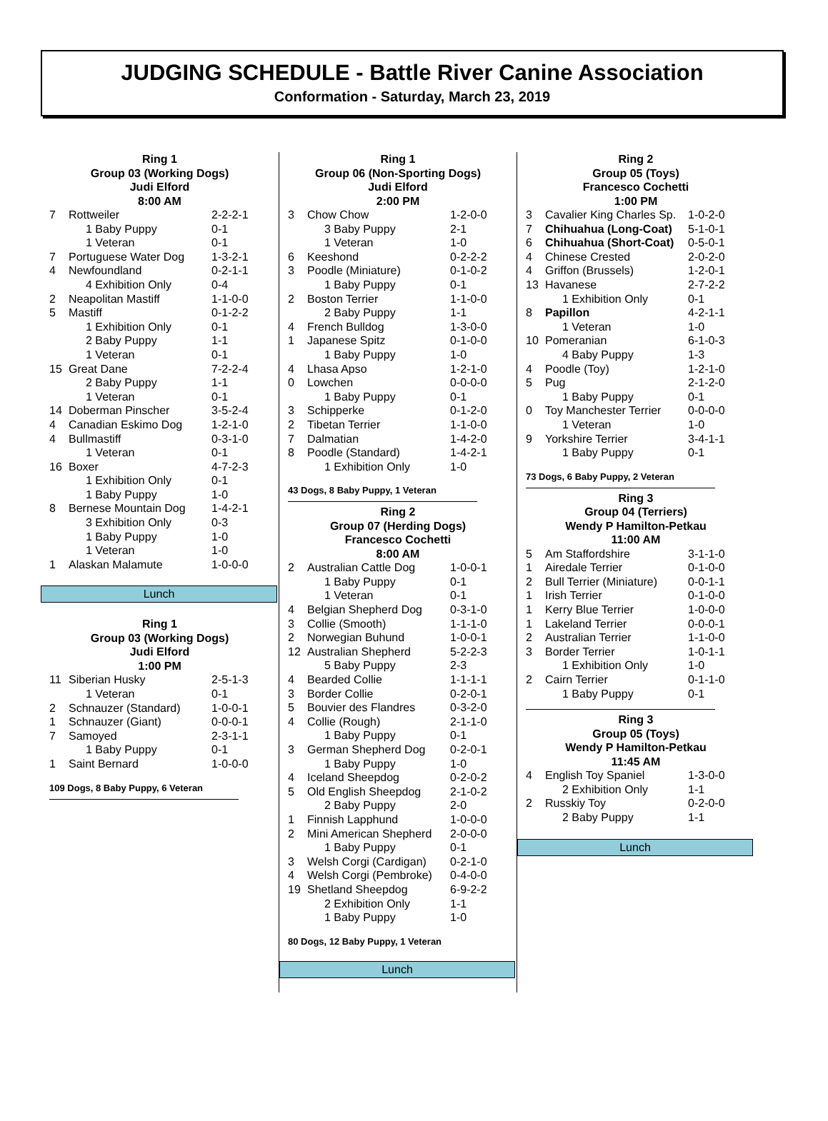JUDGING SCHEDULE - Battle River Canine Association
Conformation - Saturday, March 23, 2019
Ring 1
Group 03 (Working Dogs)
Judi Elford
8:00 AM
| 7 | Rottweiler | 2-2-2-1 |
| | 1 Baby Puppy | 0-1 |
| | 1 Veteran | 0-1 |
| 7 | Portuguese Water Dog | 1-3-2-1 |
| 4 | Newfoundland | 0-2-1-1 |
| | 4 Exhibition Only | 0-4 |
| 2 | Neapolitan Mastiff | 1-1-0-0 |
| 5 | Mastiff | 0-1-2-2 |
| | 1 Exhibition Only | 0-1 |
| | 2 Baby Puppy | 1-1 |
| | 1 Veteran | 0-1 |
| 15 | Great Dane | 7-2-2-4 |
| | 2 Baby Puppy | 1-1 |
| | 1 Veteran | 0-1 |
| 14 | Doberman Pinscher | 3-5-2-4 |
| 4 | Canadian Eskimo Dog | 1-2-1-0 |
| 4 | Bullmastiff | 0-3-1-0 |
| | 1 Veteran | 0-1 |
| 16 | Boxer | 4-7-2-3 |
| | 1 Exhibition Only | 0-1 |
| | 1 Baby Puppy | 1-0 |
| 8 | Bernese Mountain Dog | 1-4-2-1 |
| | 3 Exhibition Only | 0-3 |
| | 1 Baby Puppy | 1-0 |
| | 1 Veteran | 1-0 |
| 1 | Alaskan Malamute | 1-0-0-0 |
Lunch
Ring 1
Group 03 (Working Dogs)
Judi Elford
1:00 PM
| 11 | Siberian Husky | 2-5-1-3 |
| | 1 Veteran | 0-1 |
| 2 | Schnauzer (Standard) | 1-0-0-1 |
| 1 | Schnauzer (Giant) | 0-0-0-1 |
| 7 | Samoyed | 2-3-1-1 |
| | 1 Baby Puppy | 0-1 |
| 1 | Saint Bernard | 1-0-0-0 |
109 Dogs, 8 Baby Puppy, 6 Veteran
Ring 1
Group 06 (Non-Sporting Dogs)
Judi Elford
2:00 PM
| 3 | Chow Chow | 1-2-0-0 |
| | 3 Baby Puppy | 2-1 |
| | 1 Veteran | 1-0 |
| 6 | Keeshond | 0-2-2-2 |
| 3 | Poodle (Miniature) | 0-1-0-2 |
| | 1 Baby Puppy | 0-1 |
| 2 | Boston Terrier | 1-1-0-0 |
| | 2 Baby Puppy | 1-1 |
| 4 | French Bulldog | 1-3-0-0 |
| 1 | Japanese Spitz | 0-1-0-0 |
| | 1 Baby Puppy | 1-0 |
| 4 | Lhasa Apso | 1-2-1-0 |
| 0 | Lowchen | 0-0-0-0 |
| | 1 Baby Puppy | 0-1 |
| 3 | Schipperke | 0-1-2-0 |
| 2 | Tibetan Terrier | 1-1-0-0 |
| 7 | Dalmatian | 1-4-2-0 |
| 8 | Poodle (Standard) | 1-4-2-1 |
| | 1 Exhibition Only | 1-0 |
43 Dogs, 8 Baby Puppy, 1 Veteran
Ring 2
Group 07 (Herding Dogs)
Francesco Cochetti
8:00 AM
| 2 | Australian Cattle Dog | 1-0-0-1 |
| | 1 Baby Puppy | 0-1 |
| | 1 Veteran | 0-1 |
| 4 | Belgian Shepherd Dog | 0-3-1-0 |
| 3 | Collie (Smooth) | 1-1-1-0 |
| 2 | Norwegian Buhund | 1-0-0-1 |
| 12 | Australian Shepherd | 5-2-2-3 |
| | 5 Baby Puppy | 2-3 |
| 4 | Bearded Collie | 1-1-1-1 |
| 3 | Border Collie | 0-2-0-1 |
| 5 | Bouvier des Flandres | 0-3-2-0 |
| 4 | Collie (Rough) | 2-1-1-0 |
| | 1 Baby Puppy | 0-1 |
| 3 | German Shepherd Dog | 0-2-0-1 |
| | 1 Baby Puppy | 1-0 |
| 4 | Iceland Sheepdog | 0-2-0-2 |
| 5 | Old English Sheepdog | 2-1-0-2 |
| | 2 Baby Puppy | 2-0 |
| 1 | Finnish Lapphund | 1-0-0-0 |
| 2 | Mini American Shepherd | 2-0-0-0 |
| | 1 Baby Puppy | 0-1 |
| 3 | Welsh Corgi (Cardigan) | 0-2-1-0 |
| 4 | Welsh Corgi (Pembroke) | 0-4-0-0 |
| 19 | Shetland Sheepdog | 6-9-2-2 |
| | 2 Exhibition Only | 1-1 |
| | 1 Baby Puppy | 1-0 |
80 Dogs, 12 Baby Puppy, 1 Veteran
Lunch
Ring 2
Group 05 (Toys)
Francesco Cochetti
1:00 PM
| 3 | Cavalier King Charles Sp. | 1-0-2-0 |
| 7 | Chihuahua (Long-Coat) | 5-1-0-1 |
| 6 | Chihuahua (Short-Coat) | 0-5-0-1 |
| 4 | Chinese Crested | 2-0-2-0 |
| 4 | Griffon (Brussels) | 1-2-0-1 |
| 13 | Havanese | 2-7-2-2 |
| | 1 Exhibition Only | 0-1 |
| 8 | Papillon | 4-2-1-1 |
| | 1 Veteran | 1-0 |
| 10 | Pomeranian | 6-1-0-3 |
| | 4 Baby Puppy | 1-3 |
| 4 | Poodle (Toy) | 1-2-1-0 |
| 5 | Pug | 2-1-2-0 |
| | 1 Baby Puppy | 0-1 |
| 0 | Toy Manchester Terrier | 0-0-0-0 |
| | 1 Veteran | 1-0 |
| 9 | Yorkshire Terrier | 3-4-1-1 |
| | 1 Baby Puppy | 0-1 |
73 Dogs, 6 Baby Puppy, 2 Veteran
Ring 3
Group 04 (Terriers)
Wendy P Hamilton-Petkau
11:00 AM
| 5 | Am Staffordshire | 3-1-1-0 |
| 1 | Airedale Terrier | 0-1-0-0 |
| 2 | Bull Terrier (Miniature) | 0-0-1-1 |
| 1 | Irish Terrier | 0-1-0-0 |
| 1 | Kerry Blue Terrier | 1-0-0-0 |
| 1 | Lakeland Terrier | 0-0-0-1 |
| 2 | Australian Terrier | 1-1-0-0 |
| 3 | Border Terrier | 1-0-1-1 |
| | 1 Exhibition Only | 1-0 |
| 2 | Cairn Terrier | 0-1-1-0 |
| | 1 Baby Puppy | 0-1 |
Ring 3
Group 05 (Toys)
Wendy P Hamilton-Petkau
11:45 AM
| 4 | English Toy Spaniel | 1-3-0-0 |
| | 2 Exhibition Only | 1-1 |
| 2 | Russkiy Toy | 0-2-0-0 |
| | 2 Baby Puppy | 1-1 |
Lunch